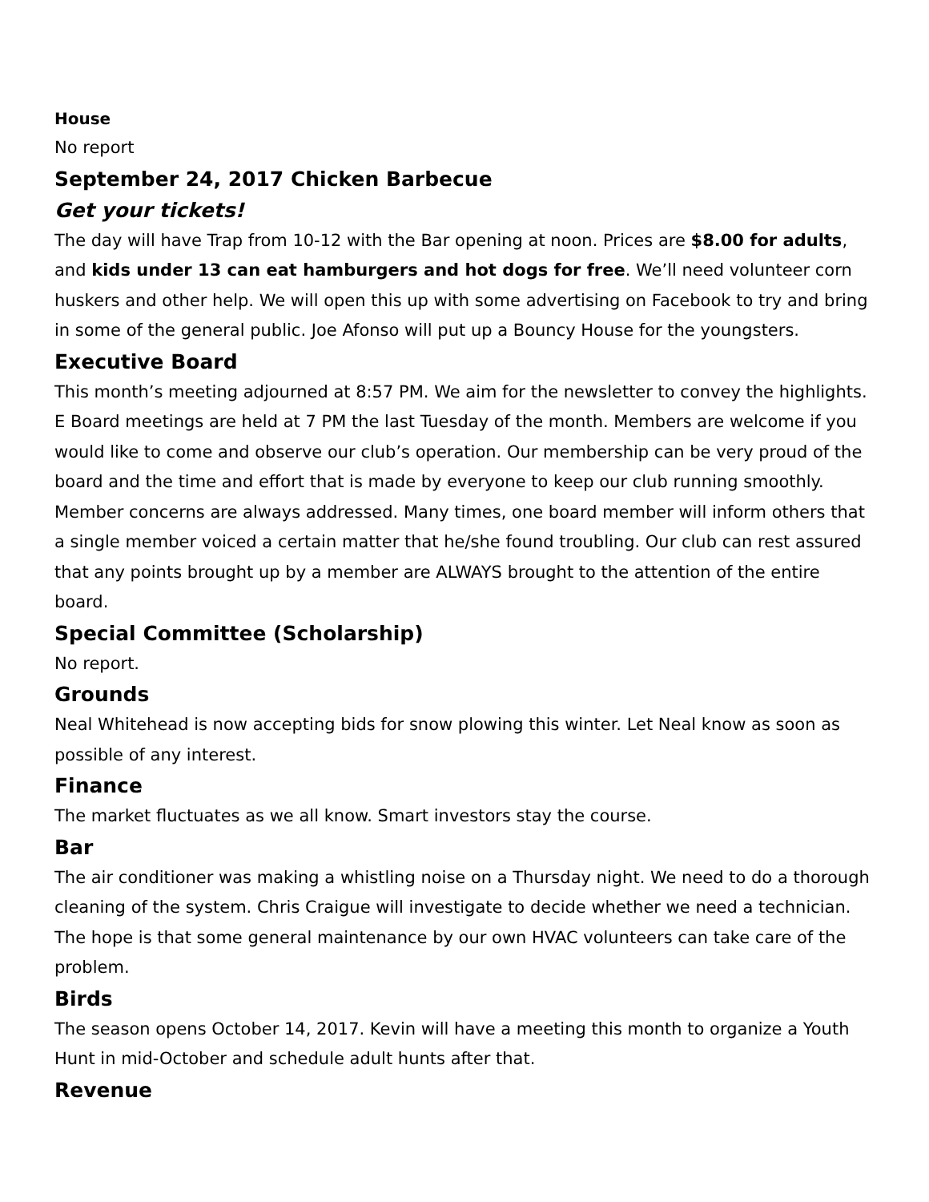House
No report
September 24, 2017 Chicken Barbecue
Get your tickets!
The day will have Trap from 10-12 with the Bar opening at noon. Prices are $8.00 for adults, and kids under 13 can eat hamburgers and hot dogs for free. We’ll need volunteer corn huskers and other help. We will open this up with some advertising on Facebook to try and bring in some of the general public. Joe Afonso will put up a Bouncy House for the youngsters.
Executive Board
This month’s meeting adjourned at 8:57 PM. We aim for the newsletter to convey the highlights. E Board meetings are held at 7 PM the last Tuesday of the month. Members are welcome if you would like to come and observe our club’s operation. Our membership can be very proud of the board and the time and effort that is made by everyone to keep our club running smoothly. Member concerns are always addressed. Many times, one board member will inform others that a single member voiced a certain matter that he/she found troubling. Our club can rest assured that any points brought up by a member are ALWAYS brought to the attention of the entire board.
Special Committee (Scholarship)
No report.
Grounds
Neal Whitehead is now accepting bids for snow plowing this winter. Let Neal know as soon as possible of any interest.
Finance
The market fluctuates as we all know. Smart investors stay the course.
Bar
The air conditioner was making a whistling noise on a Thursday night. We need to do a thorough cleaning of the system. Chris Craigue will investigate to decide whether we need a technician. The hope is that some general maintenance by our own HVAC volunteers can take care of the problem.
Birds
The season opens October 14, 2017. Kevin will have a meeting this month to organize a Youth Hunt in mid-October and schedule adult hunts after that.
Revenue